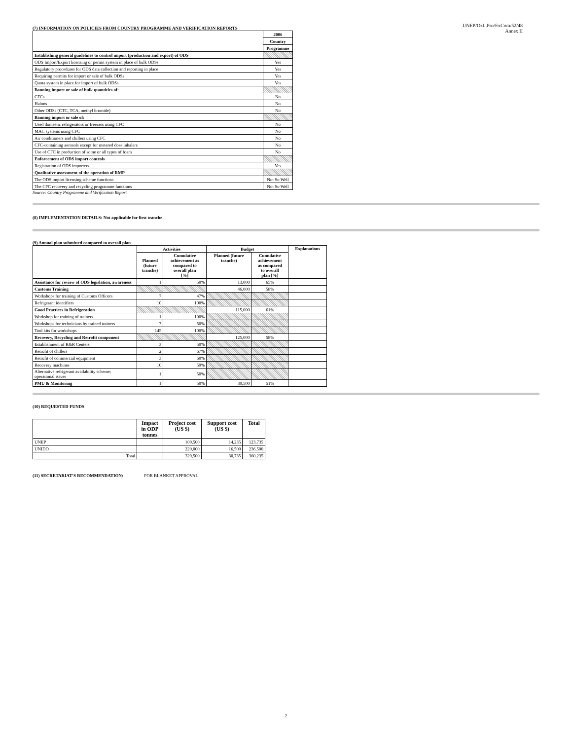UNEP/OzL.Pro/ExCom/52/48
Annex II
(7) INFORMATION ON POLICIES FROM COUNTRY PROGRAMME AND VERIFICATION REPORTS
| | 2006 |
| | Country |
| | Programme |
| Establishing general guidelines to control import (production and export) of ODS | |
| ODS Import/Export licensing or permit system in place of bulk ODSs | Yes |
| Regulatory procedures for ODS data collection and reporting in place | Yes |
| Requiring permits for import or sale of bulk ODSs | Yes |
| Quota system in place for import of bulk ODSs | Yes |
| Banning import or sale of bulk quantities of: | |
| CFCs | No |
| Halons | No |
| Other ODSs (CTC, TCA, methyl bromide) | No |
| Banning import or sale of: | |
| Used domestic refrigerators or freezers using CFC | No |
| MAC systems using CFC | No |
| Air conditioners and chillers using CFC | No |
| CFC-containing aerosols except for metered dose inhalers | No |
| Use of CFC in production of some or all types of foam | No |
| Enforcement of ODS import controls | |
| Registration of ODS importers | Yes |
| Qualitative assessment of the operation of RMP | |
| The ODS import licensing scheme functions | Not So Well |
| The CFC recovery and recycling programme functions | Not So Well |
Source: Country Programme and Verification Report
(8) IMPLEMENTATION DETAILS: Not applicable for first tranche
(9) Annual plan submitted compared to overall plan
| | Activities | | Budget | | Explanations |
| | Planned (future tranche) | Cumulative achievement as compared to overall plan [%] | Planned (future tranche) | Cumulative achievement as compared to overall plan [%] | |
| Assistance for review of ODS legislation, awareness | 1 | 50% | 13,000 | 65% | |
| Customs Training | | | 46,000 | 58% | |
| Workshops for training of Customs Officers | 7 | 47% | | | |
| Refrigerant identifiers | 10 | 100% | | | |
| Good Practices in Refrigeration | | | 115,000 | 61% | |
| Workshop for training of trainers | 1 | 100% | | | |
| Workshops for technicians by trained trainers | 7 | 50% | | | |
| Tool kits for workshops | 145 | 100% | | | |
| Recovery, Recycling and Retrofit component | | | 125,000 | 58% | |
| Establishment of R&R Centers | 3 | 50% | | | |
| Retrofit of chillers | 2 | 67% | | | |
| Retrofit of commercial equipment | 3 | 60% | | | |
| Recovery machines | 10 | 59% | | | |
| Alternative refrigerant availability scheme; operational issues | 1 | 50% | | | |
| PMU & Monitoring | 1 | 50% | 30,500 | 51% | |
(10) REQUESTED FUNDS
| | Impact in ODP tonnes | Project cost (US $) | Support cost (US $) | Total |
| UNEP | | 109,500 | 14,235 | 123,735 |
| UNIDO | | 220,000 | 16,500 | 236,500 |
| Total | | 329,500 | 30,735 | 360,235 |
(11) SECRETARIAT'S RECOMMENDATION: FOR BLANKET APPROVAL
2